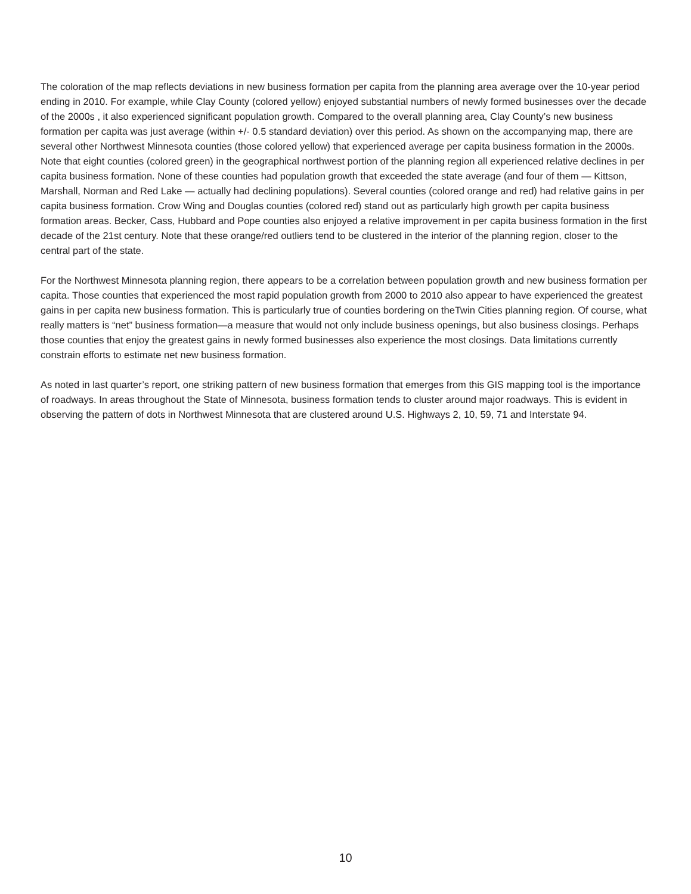The coloration of the map reflects deviations in new business formation per capita from the planning area average over the 10-year period ending in 2010. For example, while Clay County (colored yellow) enjoyed substantial numbers of newly formed businesses over the decade of the 2000s , it also experienced significant population growth. Compared to the overall planning area, Clay County’s new business formation per capita was just average (within +/- 0.5 standard deviation) over this period. As shown on the accompanying map, there are several other Northwest Minnesota counties (those colored yellow) that experienced average per capita business formation in the 2000s. Note that eight counties (colored green) in the geographical northwest portion of the planning region all experienced relative declines in per capita business formation. None of these counties had population growth that exceeded the state average (and four of them — Kittson, Marshall, Norman and Red Lake — actually had declining populations). Several counties (colored orange and red) had relative gains in per capita business formation. Crow Wing and Douglas counties (colored red) stand out as particularly high growth per capita business formation areas. Becker, Cass, Hubbard and Pope counties also enjoyed a relative improvement in per capita business formation in the first decade of the 21st century. Note that these orange/red outliers tend to be clustered in the interior of the planning region, closer to the central part of the state.
For the Northwest Minnesota planning region, there appears to be a correlation between population growth and new business formation per capita. Those counties that experienced the most rapid population growth from 2000 to 2010 also appear to have experienced the greatest gains in per capita new business formation. This is particularly true of counties bordering on theTwin Cities planning region. Of course, what really matters is “net” business formation—a measure that would not only include business openings, but also business closings. Perhaps those counties that enjoy the greatest gains in newly formed businesses also experience the most closings. Data limitations currently constrain efforts to estimate net new business formation.
As noted in last quarter’s report, one striking pattern of new business formation that emerges from this GIS mapping tool is the importance of roadways. In areas throughout the State of Minnesota, business formation tends to cluster around major roadways. This is evident in observing the pattern of dots in Northwest Minnesota that are clustered around U.S. Highways 2, 10, 59, 71 and Interstate 94.
10